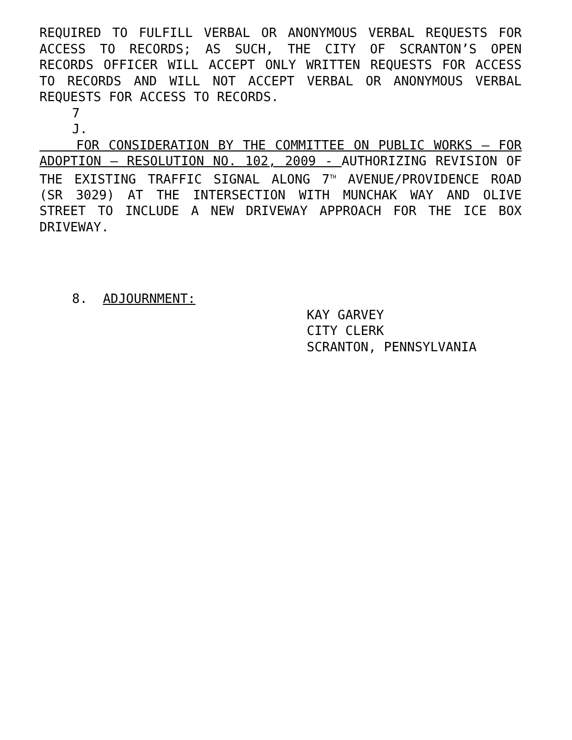REQUIRED TO FULFILL VERBAL OR ANONYMOUS VERBAL REQUESTS FOR ACCESS TO RECORDS; AS SUCH, THE CITY OF SCRANTON’S OPEN RECORDS OFFICER WILL ACCEPT ONLY WRITTEN REQUESTS FOR ACCESS TO RECORDS AND WILL NOT ACCEPT VERBAL OR ANONYMOUS VERBAL REQUESTS FOR ACCESS TO RECORDS.
7
J.
FOR CONSIDERATION BY THE COMMITTEE ON PUBLIC WORKS – FOR ADOPTION – RESOLUTION NO. 102, 2009 - AUTHORIZING REVISION OF THE EXISTING TRAFFIC SIGNAL ALONG 7<sup>TH</sup> AVENUE/PROVIDENCE ROAD (SR 3029) AT THE INTERSECTION WITH MUNCHAK WAY AND OLIVE STREET TO INCLUDE A NEW DRIVEWAY APPROACH FOR THE ICE BOX DRIVEWAY.
8. ADJOURNMENT:
KAY GARVEY
CITY CLERK
SCRANTON, PENNSYLVANIA